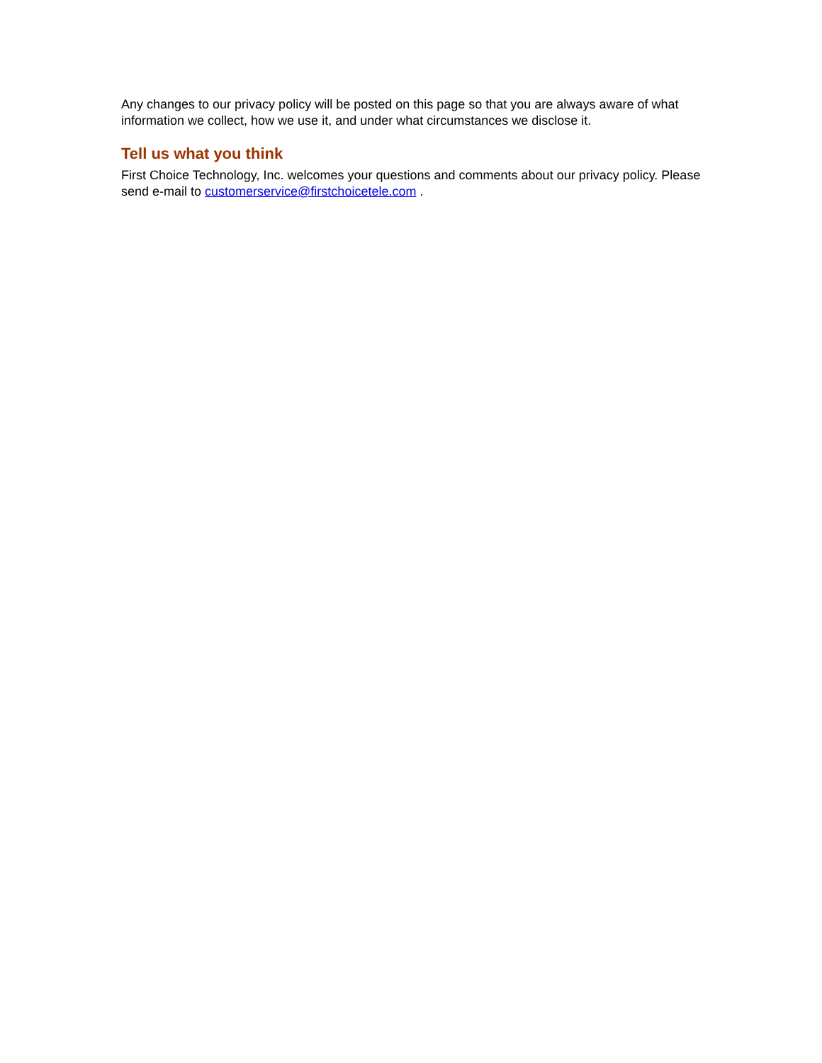Any changes to our privacy policy will be posted on this page so that you are always aware of what information we collect, how we use it, and under what circumstances we disclose it.
Tell us what you think
First Choice Technology, Inc. welcomes your questions and comments about our privacy policy. Please send e-mail to customerservice@firstchoicetele.com .